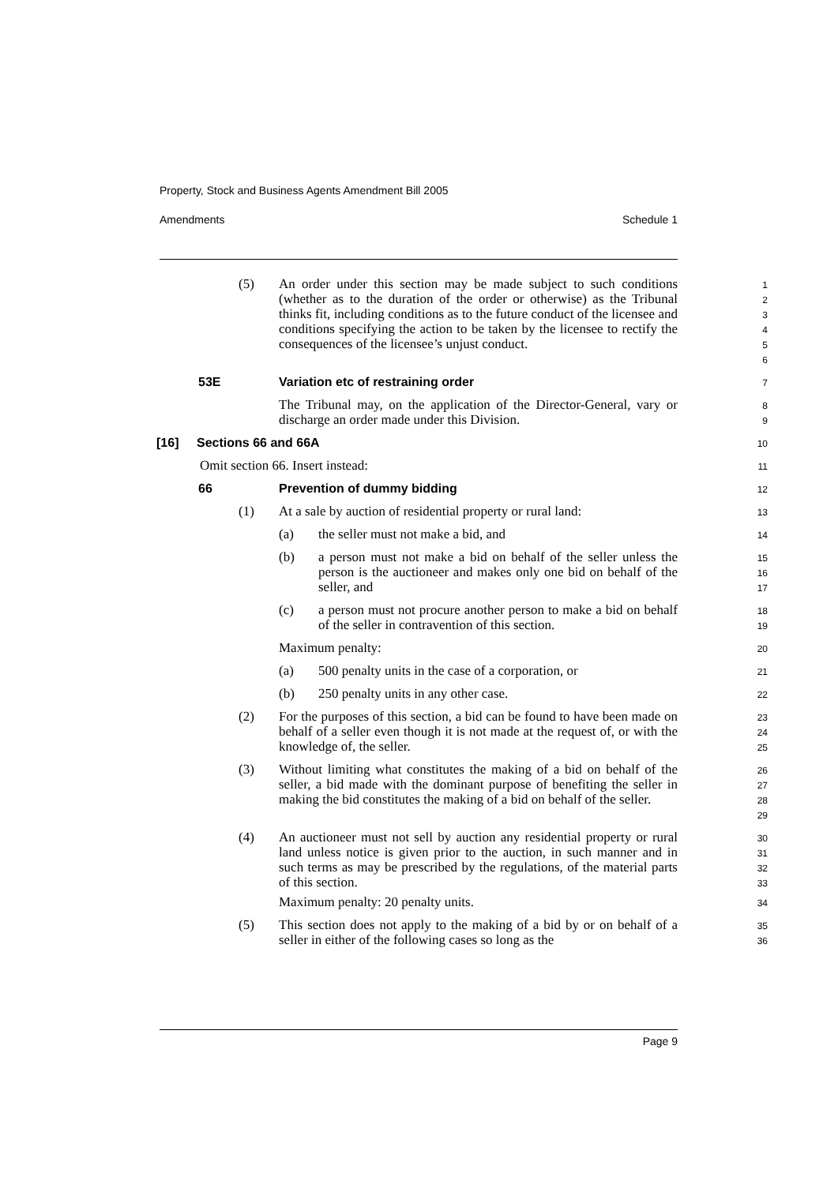Property, Stock and Business Agents Amendment Bill 2005
Amendments Schedule 1
(5) An order under this section may be made subject to such conditions (whether as to the duration of the order or otherwise) as the Tribunal thinks fit, including conditions as to the future conduct of the licensee and conditions specifying the action to be taken by the licensee to rectify the consequences of the licensee’s unjust conduct.
1
2
3
4
5
6
53E Variation etc of restraining order
7
The Tribunal may, on the application of the Director-General, vary or discharge an order made under this Division.
8
9
[16] Sections 66 and 66A
10
Omit section 66. Insert instead:
11
66 Prevention of dummy bidding
12
(1) At a sale by auction of residential property or rural land:
13
(a) the seller must not make a bid, and
14
(b) a person must not make a bid on behalf of the seller unless the person is the auctioneer and makes only one bid on behalf of the seller, and
15
16
17
(c) a person must not procure another person to make a bid on behalf of the seller in contravention of this section.
18
19
Maximum penalty:
20
(a) 500 penalty units in the case of a corporation, or
21
(b) 250 penalty units in any other case.
22
(2) For the purposes of this section, a bid can be found to have been made on behalf of a seller even though it is not made at the request of, or with the knowledge of, the seller.
23
24
25
(3) Without limiting what constitutes the making of a bid on behalf of the seller, a bid made with the dominant purpose of benefiting the seller in making the bid constitutes the making of a bid on behalf of the seller.
26
27
28
29
(4) An auctioneer must not sell by auction any residential property or rural land unless notice is given prior to the auction, in such manner and in such terms as may be prescribed by the regulations, of the material parts of this section.
Maximum penalty: 20 penalty units.
30
31
32
33
34
(5) This section does not apply to the making of a bid by or on behalf of a seller in either of the following cases so long as the
35
36
Page 9